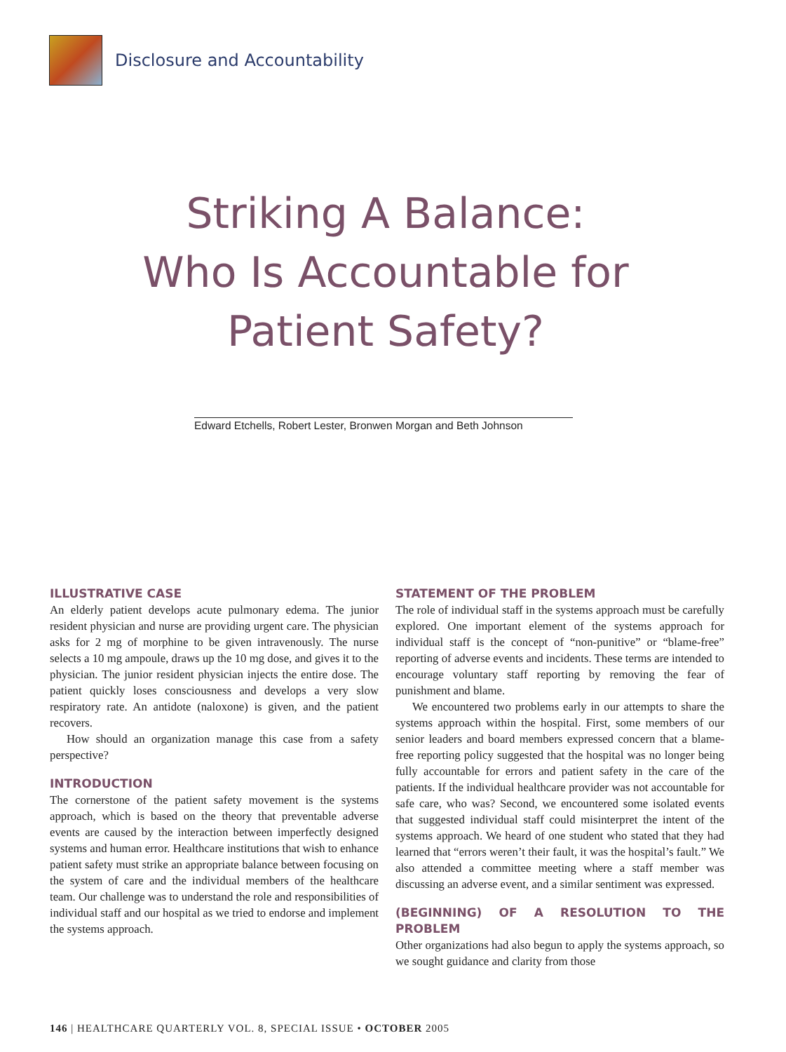Disclosure and Accountability
Striking A Balance:
Who Is Accountable for
Patient Safety?
Edward Etchells, Robert Lester, Bronwen Morgan and Beth Johnson
ILLUSTRATIVE CASE
An elderly patient develops acute pulmonary edema. The junior resident physician and nurse are providing urgent care. The physician asks for 2 mg of morphine to be given intravenously. The nurse selects a 10 mg ampoule, draws up the 10 mg dose, and gives it to the physician. The junior resident physician injects the entire dose. The patient quickly loses consciousness and develops a very slow respiratory rate. An antidote (naloxone) is given, and the patient recovers.
How should an organization manage this case from a safety perspective?
INTRODUCTION
The cornerstone of the patient safety movement is the systems approach, which is based on the theory that preventable adverse events are caused by the interaction between imperfectly designed systems and human error. Healthcare institutions that wish to enhance patient safety must strike an appropriate balance between focusing on the system of care and the individual members of the healthcare team. Our challenge was to understand the role and responsibilities of individual staff and our hospital as we tried to endorse and implement the systems approach.
STATEMENT OF THE PROBLEM
The role of individual staff in the systems approach must be carefully explored. One important element of the systems approach for individual staff is the concept of “non-punitive” or “blame-free” reporting of adverse events and incidents. These terms are intended to encourage voluntary staff reporting by removing the fear of punishment and blame.
We encountered two problems early in our attempts to share the systems approach within the hospital. First, some members of our senior leaders and board members expressed concern that a blame-free reporting policy suggested that the hospital was no longer being fully accountable for errors and patient safety in the care of the patients. If the individual healthcare provider was not accountable for safe care, who was? Second, we encountered some isolated events that suggested individual staff could misinterpret the intent of the systems approach. We heard of one student who stated that they had learned that “errors weren’t their fault, it was the hospital’s fault.” We also attended a committee meeting where a staff member was discussing an adverse event, and a similar sentiment was expressed.
(BEGINNING) OF A RESOLUTION TO THE PROBLEM
Other organizations had also begun to apply the systems approach, so we sought guidance and clarity from those
146 | HEALTHCARE QUARTERLY VOL. 8, SPECIAL ISSUE • OCTOBER 2005